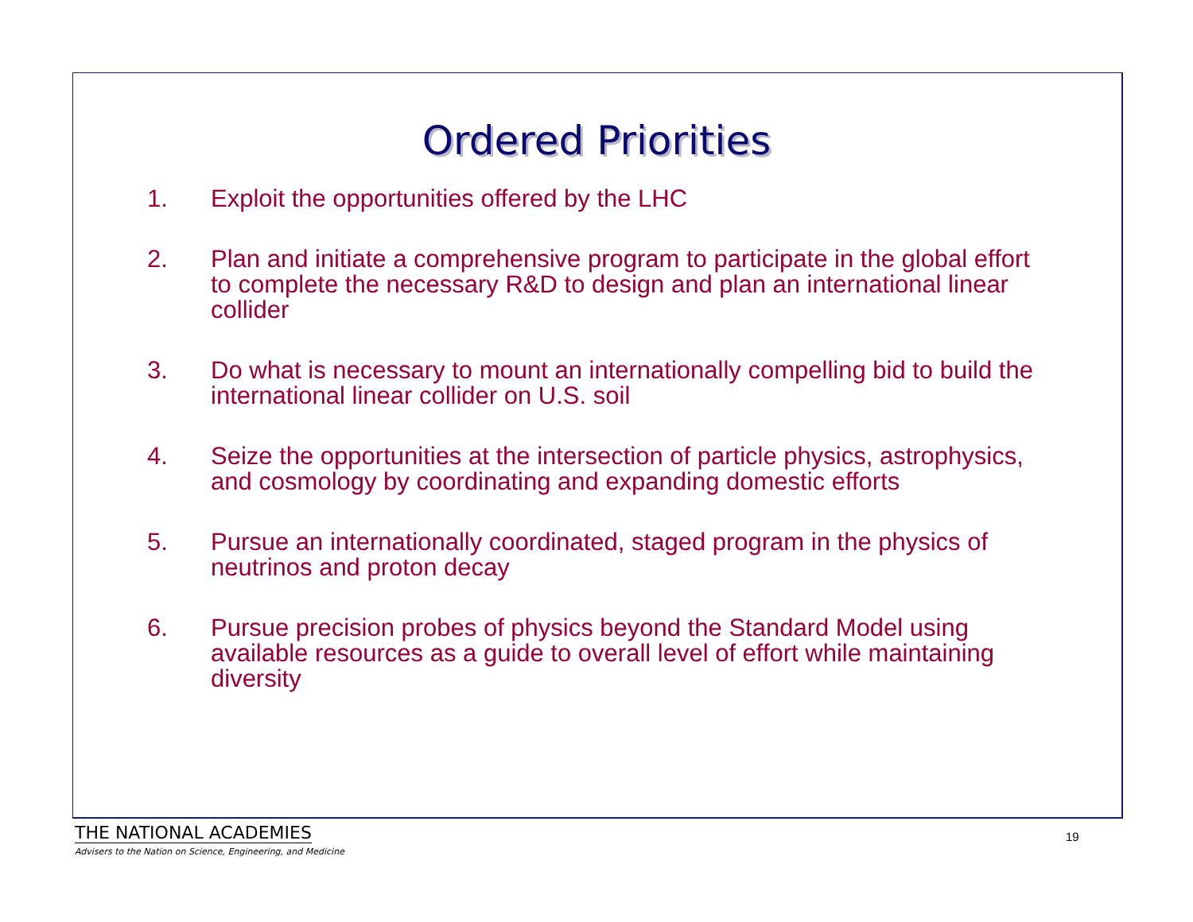Ordered Priorities
1. Exploit the opportunities offered by the LHC
2. Plan and initiate a comprehensive program to participate in the global effort to complete the necessary R&D to design and plan an international linear collider
3. Do what is necessary to mount an internationally compelling bid to build the international linear collider on U.S. soil
4. Seize the opportunities at the intersection of particle physics, astrophysics, and cosmology by coordinating and expanding domestic efforts
5. Pursue an internationally coordinated, staged program in the physics of neutrinos and proton decay
6. Pursue precision probes of physics beyond the Standard Model using available resources as a guide to overall level of effort while maintaining diversity
THE NATIONAL ACADEMIES
Advisers to the Nation on Science, Engineering, and Medicine
19